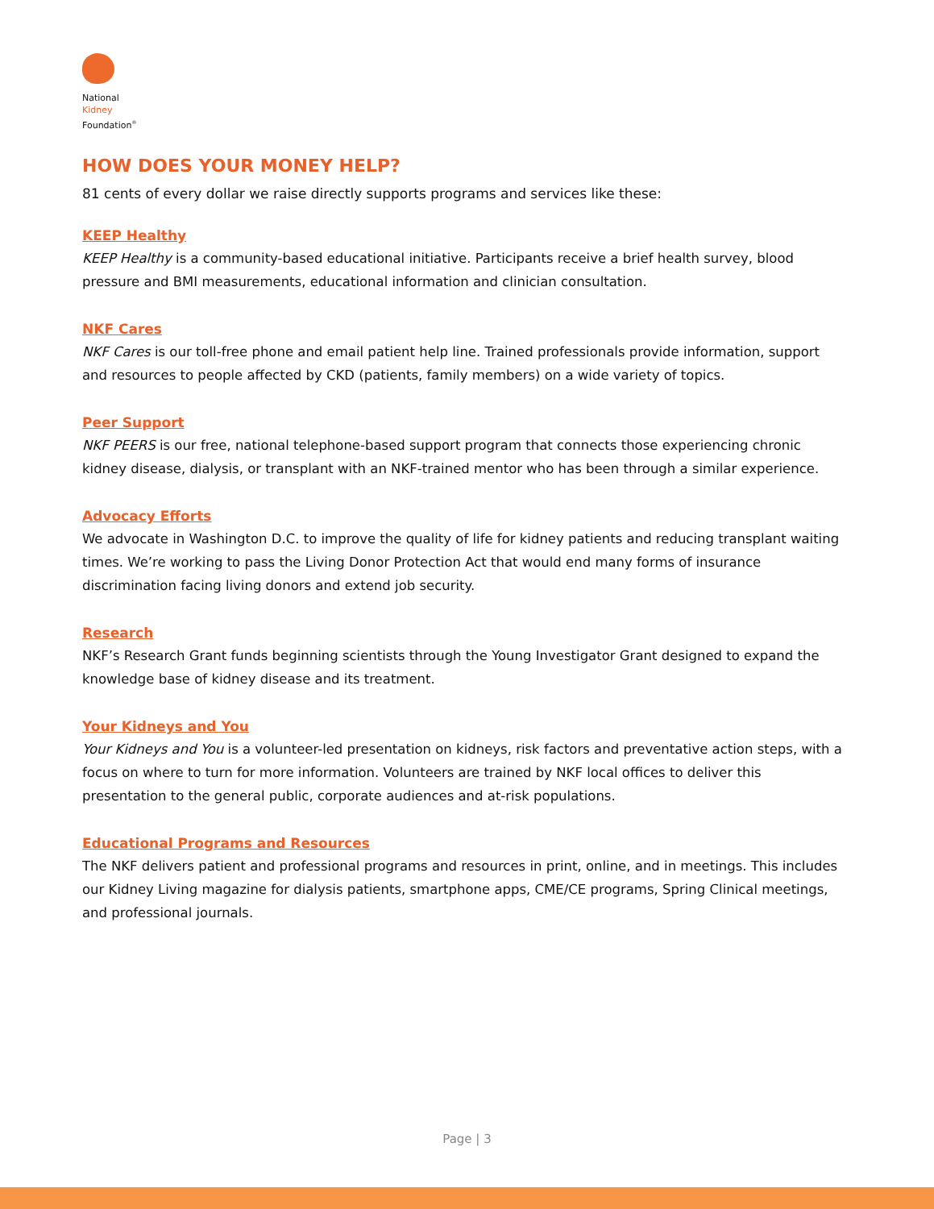National
Kidney
Foundation<sup>®</sup>
HOW DOES YOUR MONEY HELP?
81 cents of every dollar we raise directly supports programs and services like these:
KEEP Healthy
KEEP Healthy is a community-based educational initiative. Participants receive a brief health survey, blood pressure and BMI measurements, educational information and clinician consultation.
NKF Cares
NKF Cares is our toll-free phone and email patient help line. Trained professionals provide information, support and resources to people affected by CKD (patients, family members) on a wide variety of topics.
Peer Support
NKF PEERS is our free, national telephone-based support program that connects those experiencing chronic kidney disease, dialysis, or transplant with an NKF-trained mentor who has been through a similar experience.
Advocacy Efforts
We advocate in Washington D.C. to improve the quality of life for kidney patients and reducing transplant waiting times. We’re working to pass the Living Donor Protection Act that would end many forms of insurance discrimination facing living donors and extend job security.
Research
NKF’s Research Grant funds beginning scientists through the Young Investigator Grant designed to expand the knowledge base of kidney disease and its treatment.
Your Kidneys and You
Your Kidneys and You is a volunteer-led presentation on kidneys, risk factors and preventative action steps, with a focus on where to turn for more information. Volunteers are trained by NKF local offices to deliver this presentation to the general public, corporate audiences and at-risk populations.
Educational Programs and Resources
The NKF delivers patient and professional programs and resources in print, online, and in meetings. This includes our Kidney Living magazine for dialysis patients, smartphone apps, CME/CE programs, Spring Clinical meetings, and professional journals.
Page | 3